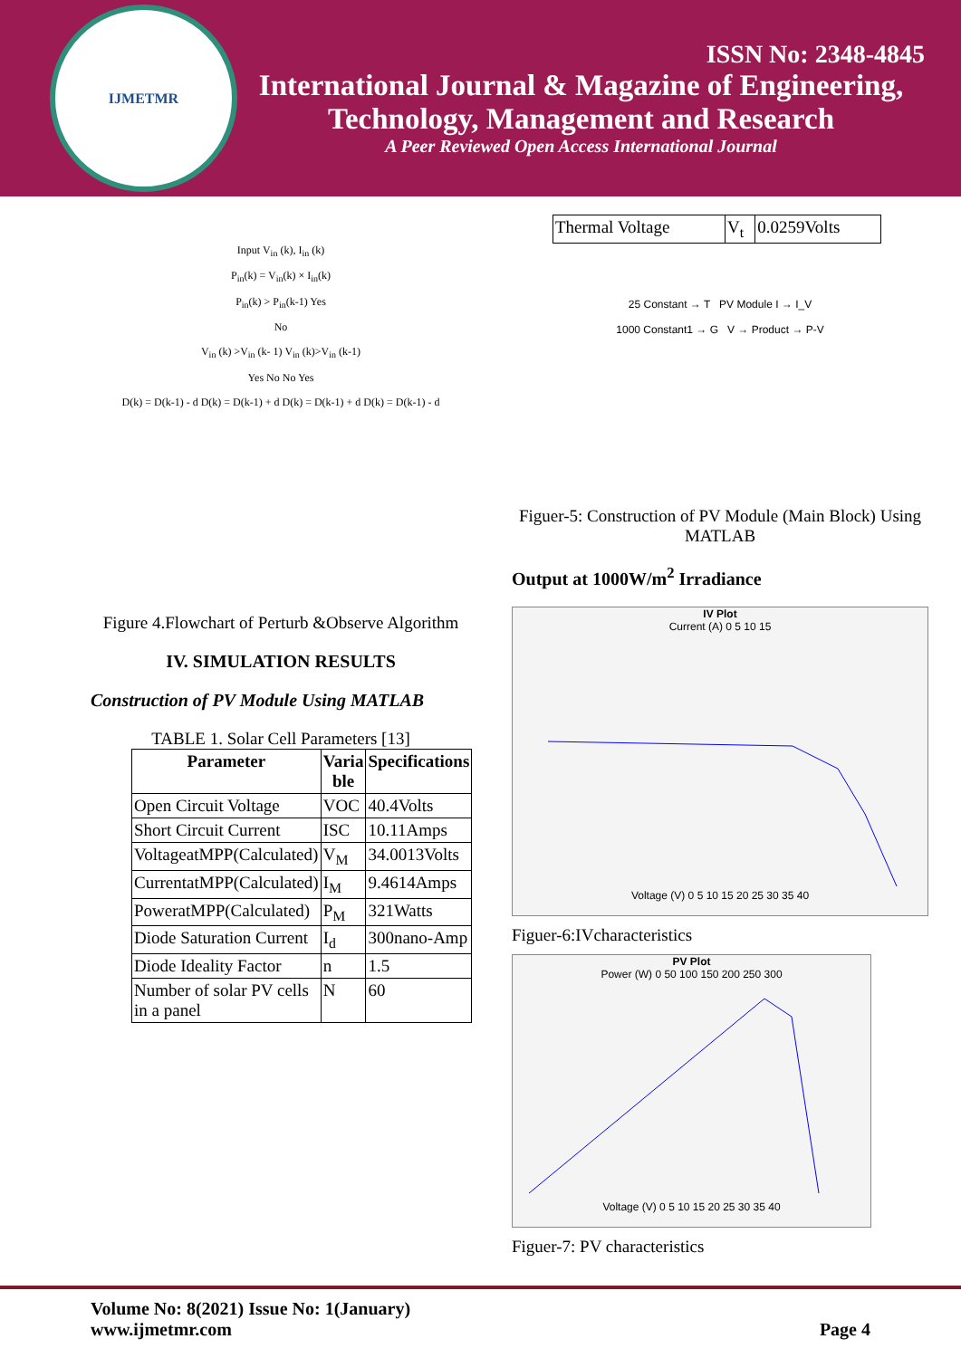IJMETMR
ISSN No: 2348-4845
International Journal & Magazine of Engineering,
Technology, Management and Research
A Peer Reviewed Open Access International Journal
Input V<sub>in</sub> (k), I<sub>in</sub> (k)
P<sub>in</sub>(k) = V<sub>in</sub>(k) × I<sub>in</sub>(k)
P<sub>in</sub>(k) > P<sub>in</sub>(k-1) Yes
No
V<sub>in</sub> (k) >V<sub>in</sub> (k- 1) V<sub>in</sub> (k)>V<sub>in</sub> (k-1)
Yes No No Yes
D(k) = D(k-1) - d D(k) = D(k-1) + d D(k) = D(k-1) + d D(k) = D(k-1) - d
Figure 4.Flowchart of Perturb &Observe Algorithm
IV. SIMULATION RESULTS
Construction of PV Module Using MATLAB
TABLE 1. Solar Cell Parameters [13]
| Parameter | Varia ble | Specifications |
| --- | --- | --- |
| Open Circuit Voltage | VOC | 40.4Volts |
| Short Circuit Current | ISC | 10.11Amps |
| VoltageatMPP(Calculated) | V<sub>M</sub> | 34.0013Volts |
| CurrentatMPP(Calculated) | I<sub>M</sub> | 9.4614Amps |
| PoweratMPP(Calculated) | P<sub>M</sub> | 321Watts |
| Diode Saturation Current | I<sub>d</sub> | 300nano-Amp |
| Diode Ideality Factor | n | 1.5 |
| Number of solar PV cells in a panel | N | 60 |
| Thermal Voltage | V<sub>t</sub> | 0.0259Volts |
25 Constant → T PV Module I → I_V
1000 Constant1 → G V → Product → P-V
Figuer-5: Construction of PV Module (Main Block) Using MATLAB
Output at 1000W/m<sup>2</sup> Irradiance
IV Plot
Current (A) 0 5 10 15
Voltage (V) 0 5 10 15 20 25 30 35 40
Figuer-6:IVcharacteristics
PV Plot
Power (W) 0 50 100 150 200 250 300
Voltage (V) 0 5 10 15 20 25 30 35 40
Figuer-7: PV characteristics
Volume No: 8(2021) Issue No: 1(January)
www.ijmetmr.com
Page 4